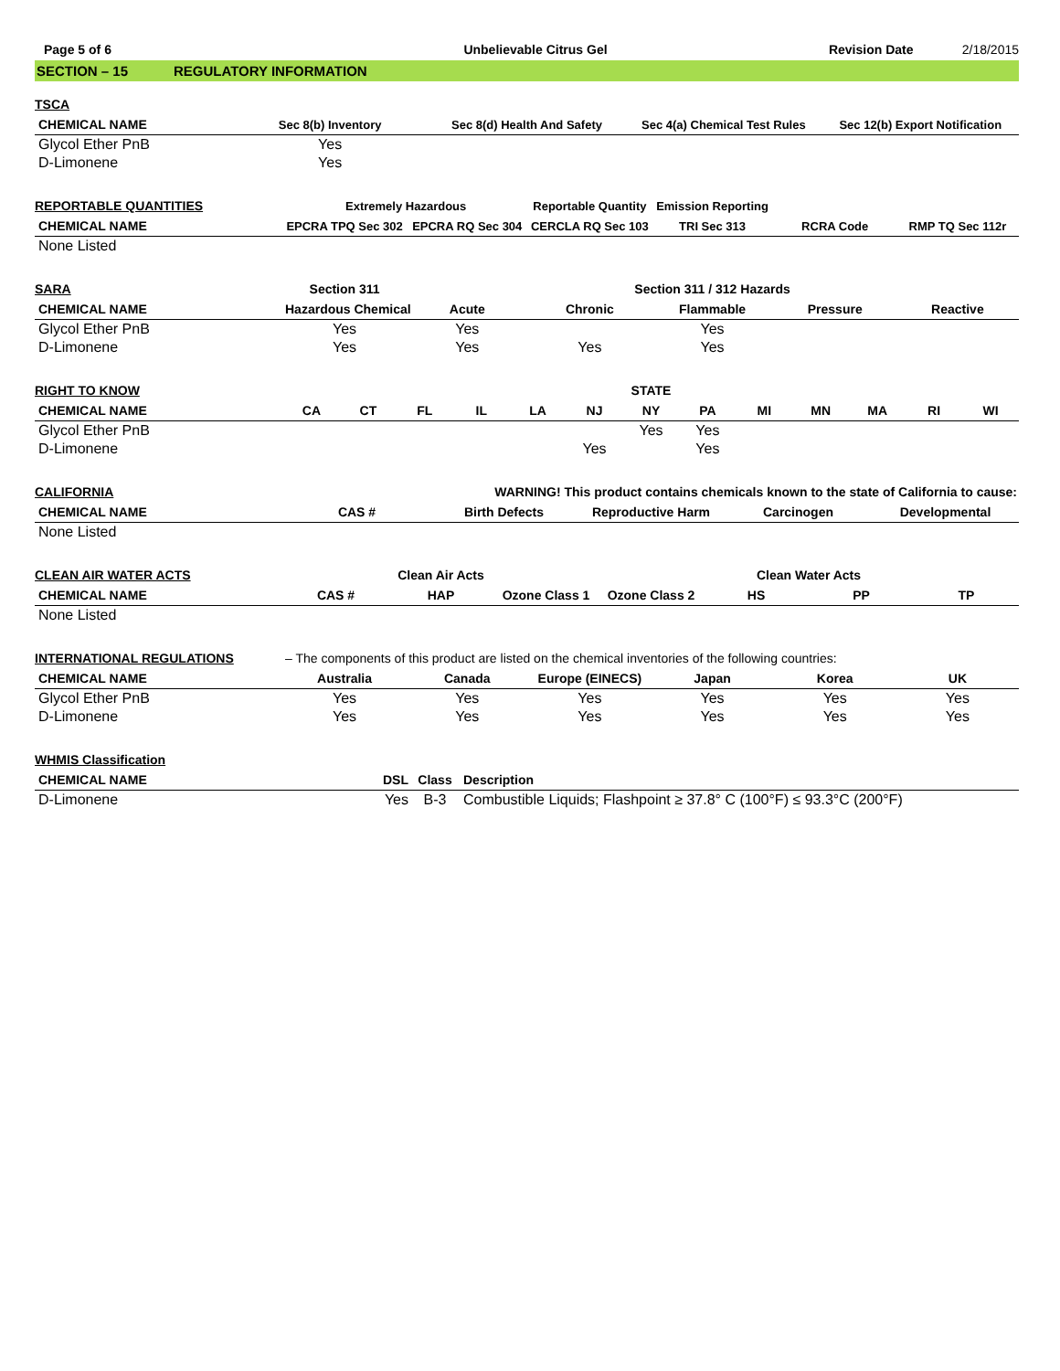Page 5 of 6 Unbelievable Citrus Gel Revision Date 2/18/2015
SECTION – 15 REGULATORY INFORMATION
| TSCA | | | | |
| --- | --- | --- | --- | --- |
| CHEMICAL NAME | Sec 8(b) Inventory | Sec 8(d) Health And Safety | Sec 4(a) Chemical Test Rules | Sec 12(b) Export Notification |
| Glycol Ether PnB | Yes | | | |
| D-Limonene | Yes | | | |
| REPORTABLE QUANTITIES | Extremely Hazardous | | Reportable Quantity | Emission Reporting | | |
| --- | --- | --- | --- | --- | --- | --- |
| CHEMICAL NAME | EPCRA TPQ Sec 302 | EPCRA RQ Sec 304 | CERCLA RQ Sec 103 | TRI Sec 313 | RCRA Code | RMP TQ Sec 112r |
| None Listed | | | | | | |
| SARA | Section 311 | | Section 311 / 312 Hazards | | | |
| --- | --- | --- | --- | --- | --- | --- |
| CHEMICAL NAME | Hazardous Chemical | Acute | Chronic | Flammable | Pressure | Reactive |
| Glycol Ether PnB | Yes | Yes | | Yes | | |
| D-Limonene | Yes | Yes | Yes | Yes | | |
| RIGHT TO KNOW | STATE | | | | | | | | | | | | |
| --- | --- | --- | --- | --- | --- | --- | --- | --- | --- | --- | --- | --- | --- |
| CHEMICAL NAME | CA | CT | FL | IL | LA | NJ | NY | PA | MI | MN | MA | RI | WI |
| Glycol Ether PnB | | | | | | | Yes | Yes | | | | | |
| D-Limonene | | | | | | Yes | | Yes | | | | | |
| CALIFORNIA | WARNING! This product contains chemicals known to the state of California to cause: | | | | |
| --- | --- | --- | --- | --- | --- |
| CHEMICAL NAME | CAS # | Birth Defects | Reproductive Harm | Carcinogen | Developmental |
| None Listed | | | | | |
| CLEAN AIR WATER ACTS | | Clean Air Acts | | | Clean Water Acts | | |
| --- | --- | --- | --- | --- | --- | --- | --- |
| CHEMICAL NAME | CAS # | HAP | Ozone Class 1 | Ozone Class 2 | HS | PP | TP |
| None Listed | | | | | | | |
| INTERNATIONAL REGULATIONS | – The components of this product are listed on the chemical inventories of the following countries: | | | | | |
| --- | --- | --- | --- | --- | --- | --- |
| CHEMICAL NAME | Australia | Canada | Europe (EINECS) | Japan | Korea | UK |
| Glycol Ether PnB | Yes | Yes | Yes | Yes | Yes | Yes |
| D-Limonene | Yes | Yes | Yes | Yes | Yes | Yes |
| WHMIS Classification | | | |
| --- | --- | --- | --- |
| CHEMICAL NAME | DSL | Class | Description |
| D-Limonene | Yes | B-3 | Combustible Liquids; Flashpoint ≥ 37.8° C (100°F) ≤ 93.3°C (200°F) |